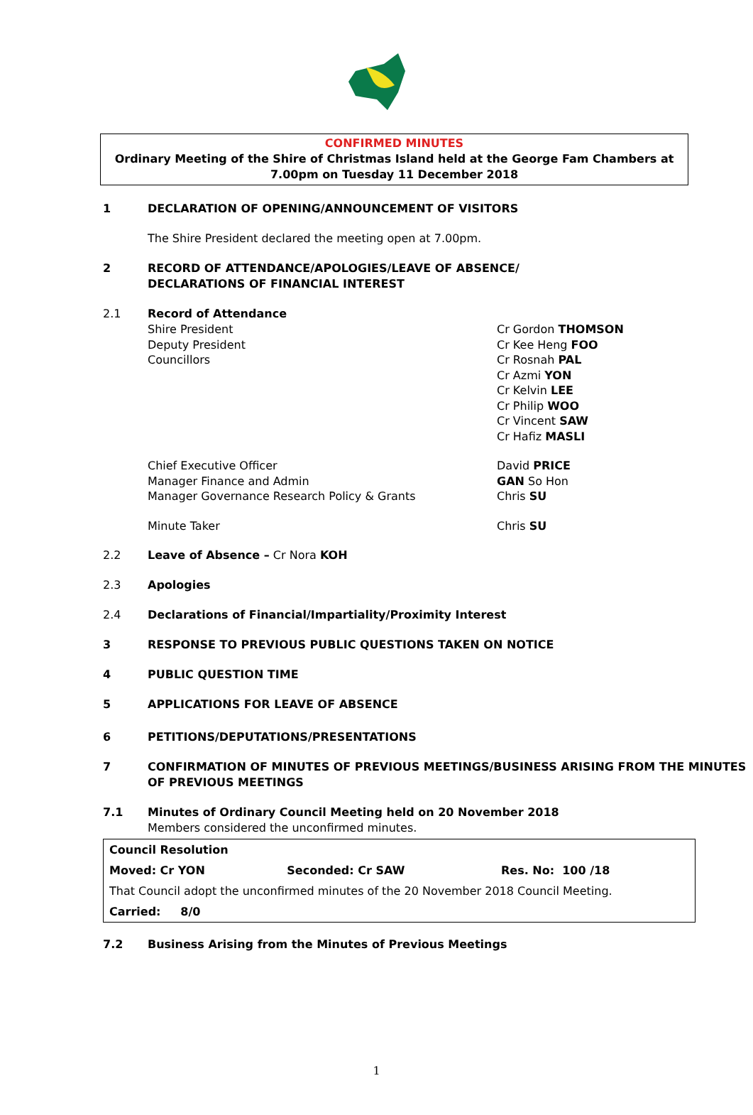CONFIRMED MINUTES
Ordinary Meeting of the Shire of Christmas Island held at the George Fam Chambers at 7.00pm on Tuesday 11 December 2018
1 DECLARATION OF OPENING/ANNOUNCEMENT OF VISITORS
The Shire President declared the meeting open at 7.00pm.
2 RECORD OF ATTENDANCE/APOLOGIES/LEAVE OF ABSENCE/
DECLARATIONS OF FINANCIAL INTEREST
2.1 Record of Attendance
Shire President
Deputy President
Councillors
Cr Gordon THOMSON
Cr Kee Heng FOO
Cr Rosnah PAL
Cr Azmi YON
Cr Kelvin LEE
Cr Philip WOO
Cr Vincent SAW
Cr Hafiz MASLI
Chief Executive Officer
Manager Finance and Admin
Manager Governance Research Policy & Grants
David PRICE
GAN So Hon
Chris SU
Minute Taker Chris SU
2.2 Leave of Absence – Cr Nora KOH
2.3 Apologies
2.4 Declarations of Financial/Impartiality/Proximity Interest
3 RESPONSE TO PREVIOUS PUBLIC QUESTIONS TAKEN ON NOTICE
4 PUBLIC QUESTION TIME
5 APPLICATIONS FOR LEAVE OF ABSENCE
6 PETITIONS/DEPUTATIONS/PRESENTATIONS
7 CONFIRMATION OF MINUTES OF PREVIOUS MEETINGS/BUSINESS ARISING FROM THE MINUTES OF PREVIOUS MEETINGS
7.1 Minutes of Ordinary Council Meeting held on 20 November 2018
Members considered the unconfirmed minutes.
| Council Resolution | | |
| Moved: Cr YON | Seconded: Cr SAW | Res. No: 100 /18 |
| That Council adopt the unconfirmed minutes of the 20 November 2018 Council Meeting. | | |
| Carried: 8/0 | | |
7.2 Business Arising from the Minutes of Previous Meetings
1